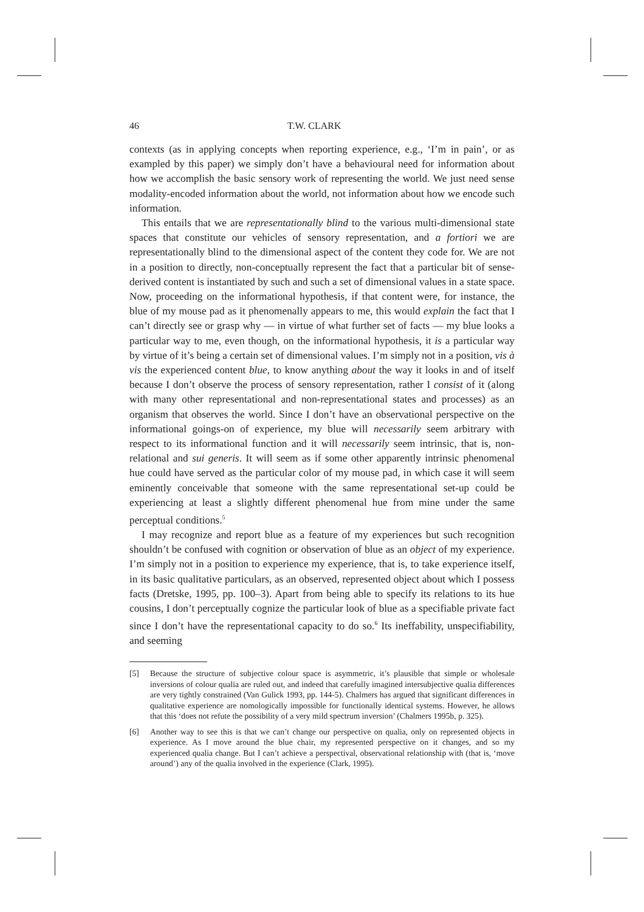46 T.W. CLARK
contexts (as in applying concepts when reporting experience, e.g., ‘I’m in pain’, or as exampled by this paper) we simply don’t have a behavioural need for information about how we accomplish the basic sensory work of representing the world. We just need sense modality-encoded information about the world, not information about how we encode such information.
This entails that we are representationally blind to the various multi-dimensional state spaces that constitute our vehicles of sensory representation, and a fortiori we are representationally blind to the dimensional aspect of the content they code for. We are not in a position to directly, non-conceptually represent the fact that a particular bit of sense-derived content is instantiated by such and such a set of dimensional values in a state space. Now, proceeding on the informational hypothesis, if that content were, for instance, the blue of my mouse pad as it phenomenally appears to me, this would explain the fact that I can’t directly see or grasp why — in virtue of what further set of facts — my blue looks a particular way to me, even though, on the informational hypothesis, it is a particular way by virtue of it’s being a certain set of dimensional values. I’m simply not in a position, vis à vis the experienced content blue, to know anything about the way it looks in and of itself because I don’t observe the process of sensory representation, rather I consist of it (along with many other representational and non-representational states and processes) as an organism that observes the world. Since I don’t have an observational perspective on the informational goings-on of experience, my blue will necessarily seem arbitrary with respect to its informational function and it will necessarily seem intrinsic, that is, non-relational and sui generis. It will seem as if some other apparently intrinsic phenomenal hue could have served as the particular color of my mouse pad, in which case it will seem eminently conceivable that someone with the same representational set-up could be experiencing at least a slightly different phenomenal hue from mine under the same perceptual conditions.<sup>5</sup>
I may recognize and report blue as a feature of my experiences but such recognition shouldn’t be confused with cognition or observation of blue as an object of my experience. I’m simply not in a position to experience my experience, that is, to take experience itself, in its basic qualitative particulars, as an observed, represented object about which I possess facts (Dretske, 1995, pp. 100–3). Apart from being able to specify its relations to its hue cousins, I don’t perceptually cognize the particular look of blue as a specifiable private fact since I don’t have the representational capacity to do so.<sup>6</sup> Its ineffability, unspecifiability, and seeming
[5] Because the structure of subjective colour space is asymmetric, it’s plausible that simple or wholesale inversions of colour qualia are ruled out, and indeed that carefully imagined intersubjective qualia differences are very tightly constrained (Van Gulick 1993, pp. 144-5). Chalmers has argued that significant differences in qualitative experience are nomologically impossible for functionally identical systems. However, he allows that this ‘does not refute the possibility of a very mild spectrum inversion’ (Chalmers 1995b, p. 325).
[6] Another way to see this is that we can’t change our perspective on qualia, only on represented objects in experience. As I move around the blue chair, my represented perspective on it changes, and so my experienced qualia change. But I can’t achieve a perspectival, observational relationship with (that is, ‘move around’) any of the qualia involved in the experience (Clark, 1995).